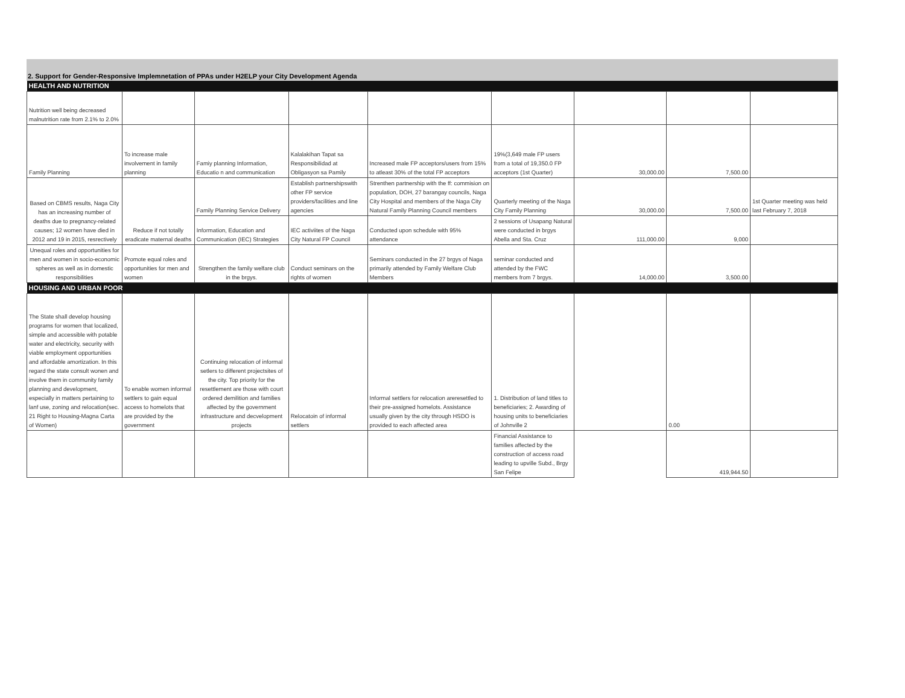2. Support for Gender-Responsive Implemnetation of PPAs under H2ELP your City Development Agenda
| HEALTH AND NUTRITION | | | | | | | | |
| Nutrition well being decreased malnutrition rate from 2.1% to 2.0% | | | | | | | | |
| Family Planning | To increase male involvement in family planning | Famiy planning Information, Educatio n and communication | Kalalakihan Tapat sa Responsibilidad at Obligasyon sa Pamily | Increased male FP acceptors/users from 15% to atleast 30% of the total FP acceptors | 19%(3,649 male FP users from a total of 19,350.0 FP acceptors (1st Quarter) | 30,000.00 | 7,500.00 | |
| Based on CBMS results, Naga City has an increasing number of deaths due to pregnancy-related causes; 12 women have died in 2012 and 19 in 2015, resrectively | Reduce if not totally eradicate maternal deaths | Family Planning Service Delivery | Establish partnershipswith other FP service providers/facilities and line agencies | Strenthen partnership with the ff: commision on population, DOH, 27 barangay councils, Naga City Hospital and members of the Naga City Natural Family Planning Council members | Quarterly meeting of the Naga City Family Planning | 30,000.00 | 7,500.00 | 1st Quarter meeting was held last February 7, 2018 |
| | | Information, Education and Communication (IEC) Strategies | IEC activiites of the Naga City Natural FP Council | Conducted upon schedule with 95% attendance | 2 sessions of Usapang Natural were conducted in brgys Abella and Sta. Cruz | 111,000.00 | 9,000 | |
| Unequal roles and opportunities for men and women in socio-economic spheres as well as in domestic responsibilities | Promote equal roles and opportunities for men and women | Strengthen the family welfare club in the brgys. | Conduct seminars on the rights of women | Seminars conducted in the 27 brgys of Naga primarily attended by Family Welfare Club Members | seminar conducted and attended by the FWC members from 7 brgys. | 14,000.00 | 3,500.00 | |
| HOUSING AND URBAN POOR | | | | | | | | |
| The State shall develop housing programs for women that localized, simple and accessible with potable water and electricity, security with viable employment opportunities and affordable amortization. In this regard the state consult wonen and involve them in community family planning and development, especially in matters pertaining to lanf use, zoning and relocation(sec. 21 Right to Housing-Magna Carta of Women) | To enable women informal settlers to gain equal access to homelots that are provided by the government | Continuing relocation of informal setlers to different projectsites of the city. Top priority for the resettlement are those with court ordered demilition and families affected by the government infrastructure and decvelopment projects | Relocatoin of informal settlers | Informal settlers for relocation areresettled to their pre-assigned homelots. Assistance usually given by the city through HSDO is provided to each affected area | 1. Distribution of land titles to beneficiaries; 2. Awarding of housing units to beneficiaries of Johnville 2 | | 0.00 | |
| | | | | | Financial Assistance to families affected by the construction of access road leading to upville Subd., Brgy San Felipe | | 419,944.50 | |